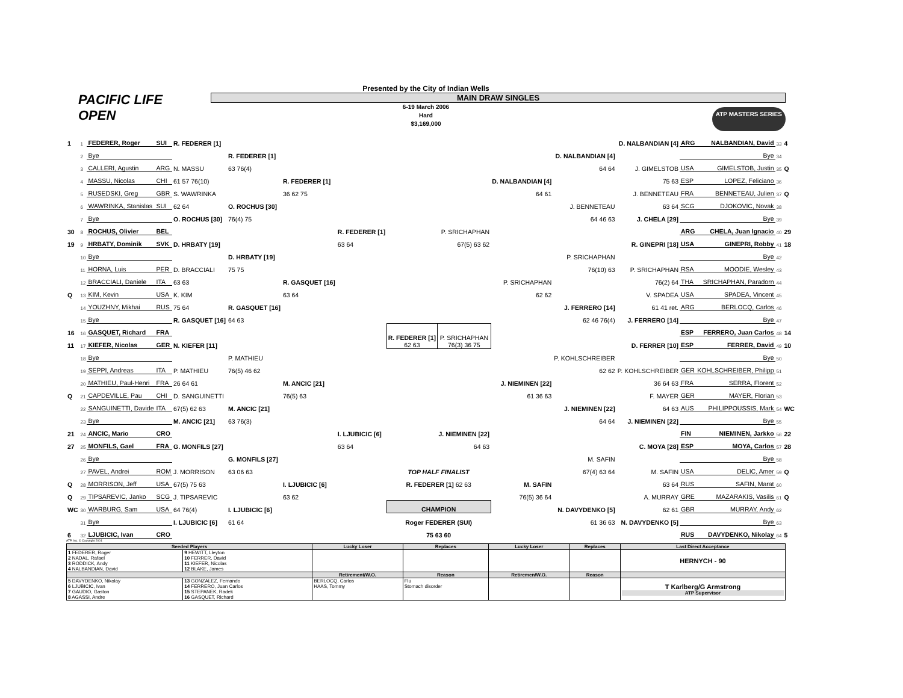Presented by the City of Indian Wells
MAIN DRAW SINGLES
6-19 March 2006
Hard
$3,169,000
PACIFIC LIFE
OPEN
ATP MASTERS SERIES
| 1 | 1 | FEDERER, Roger | SUI | R. FEDERER [1] | | | | | | | | D. NALBANDIAN [4] | ARG | NALBANDIAN, David | 33 | 4 |
| | 2 | Bye | | | R. FEDERER [1] | | | | | | D. NALBANDIAN [4] | | | Bye | 34 | |
| | 3 | CALLERI, Agustin | ARG | N. MASSU | 63 76(4) | | | | | | 64 64 | J. GIMELSTOB | USA | GIMELSTOB, Justin | 35 | Q |
| | 4 | MASSU, Nicolas | CHI | 61 57 76(10) | | R. FEDERER [1] | | | | D. NALBANDIAN [4] | | 75 63 | ESP | LOPEZ, Feliciano | 36 | |
| | 5 | RUSEDSKI, Greg | GBR | S. WAWRINKA | | 36 62 75 | | | | 64 61 | | J. BENNETEAU | FRA | BENNETEAU, Julien | 37 | Q |
| | 6 | WAWRINKA, Stanislas | SUI | 62 64 | O. ROCHUS [30] | | | | | | J. BENNETEAU | 63 64 | SCG | DJOKOVIC, Novak | 38 | |
| | 7 | Bye | | O. ROCHUS [30] | 76(4) 75 | | | | | | 64 46 63 | J. CHELA [29] | | Bye | 39 | |
| 30 | 8 | ROCHUS, Olivier | BEL | | | | R. FEDERER [1] | | P. SRICHAPHAN | | | | ARG | CHELA, Juan Ignacio | 40 | 29 |
| 19 | 9 | HRBATY, Dominik | SVK | D. HRBATY [19] | | | 63 64 | | 67(5) 63 62 | | | R. GINEPRI [18] | USA | GINEPRI, Robby | 41 | 18 |
| | 10 | Bye | | | D. HRBATY [19] | | | | | | P. SRICHAPHAN | | | Bye | 42 | |
| | 11 | HORNA, Luis | PER | D. BRACCIALI | 75 75 | | | | | | 76(10) 63 | P. SRICHAPHAN | RSA | MOODIE, Wesley | 43 | |
| | 12 | BRACCIALI, Daniele | ITA | 63 63 | | R. GASQUET [16] | | | | P. SRICHAPHAN | | 76(2) 64 | THA | SRICHAPHAN, Paradorn | 44 | |
| Q | 13 | KIM, Kevin | USA | K. KIM | | 63 64 | | | | 62 62 | | V. SPADEA | USA | SPADEA, Vincent | 45 | |
| | 14 | YOUZHNY, Mikhai | RUS | 75 64 | R. GASQUET [16] | | | | | | J. FERRERO [14] | 61 41 ret. | ARG | BERLOCQ, Carlos | 46 | |
| | 15 | Bye | | R. GASQUET [16] | 64 63 | | | | | | 62 46 76(4) | J. FERRERO [14] | | Bye | 47 | |
| 16 | 16 | GASQUET, Richard | FRA | | | | | R. FEDERER [1] 62 63 | P. SRICHAPHAN 76(3) 36 75 | | | | ESP | FERRERO, Juan Carlos | 48 | 14 |
| 11 | 17 | KIEFER, Nicolas | GER | N. KIEFER [11] | | | | | | | | D. FERRER [10] | ESP | FERRER, David | 49 | 10 |
| | 18 | Bye | | | P. MATHIEU | | | | | | P. KOHLSCHREIBER | | | Bye | 50 | |
| | 19 | SEPPI, Andreas | ITA | P. MATHIEU | 76(5) 46 62 | | | | | | 62 62 | P. KOHLSCHREIBER | GER | KOHLSCHREIBER, Philipp | 51 | |
| | 20 | MATHIEU, Paul-Henri | FRA | 26 64 61 | | M. ANCIC [21] | | | | J. NIEMINEN [22] | | 36 64 63 | FRA | SERRA, Florent | 52 | |
| Q | 21 | CAPDEVILLE, Pau | CHI | D. SANGUINETTI | | 76(5) 63 | | | | 61 36 63 | | F. MAYER | GER | MAYER, Florian | 53 | |
| | 22 | SANGUINETTI, Davide | ITA | 67(5) 62 63 | M. ANCIC [21] | | | | | | J. NIEMINEN [22] | 64 63 | AUS | PHILIPPOUSSIS, Mark | 54 | WC |
| | 23 | Bye | | M. ANCIC [21] | 63 76(3) | | | | | | 64 64 | J. NIEMINEN [22] | | Bye | 55 | |
| 21 | 24 | ANCIC, Mario | CRO | | | | I. LJUBICIC [6] | | J. NIEMINEN [22] | | | | FIN | NIEMINEN, Jarkko | 56 | 22 |
| 27 | 25 | MONFILS, Gael | FRA | G. MONFILS [27] | | | 63 64 | | 64 63 | | | C. MOYA [28] | ESP | MOYA, Carlos | 57 | 28 |
| | 26 | Bye | | | G. MONFILS [27] | | | | | | M. SAFIN | | | Bye | 58 | |
| | 27 | PAVEL, Andrei | ROM | J. MORRISON | 63 06 63 | | | TOP HALF FINALIST | | | 67(4) 63 64 | M. SAFIN | USA | DELIC, Amer | 59 | Q |
| Q | 28 | MORRISON, Jeff | USA | 67(5) 75 63 | | I. LJUBICIC [6] | | R. FEDERER [1] 62 63 | | M. SAFIN | | 63 64 | RUS | SAFIN, Marat | 60 | |
| Q | 29 | TIPSAREVIC, Janko | SCG | J. TIPSAREVIC | | 63 62 | | | | 76(5) 36 64 | | A. MURRAY | GRE | MAZARAKIS, Vasilis | 61 | Q |
| WC | 30 | WARBURG, Sam | USA | 64 76(4) | I. LJUBICIC [6] | | | CHAMPION | | | N. DAVYDENKO [5] | 62 61 | GBR | MURRAY, Andy | 62 | |
| | 31 | Bye | | I. LJUBICIC [6] | 61 64 | | | Roger FEDERER (SUI) | | | 61 36 63 | N. DAVYDENKO [5] | | Bye | 63 | |
| 6 | 32 | LJUBICIC, Ivan | CRO | | | | | 75 63 60 | | | | | RUS | DAVYDENKO, Nikolay | 64 | 5 |
ATP, Inc. © Copyright 2001
| Seeded Players | | Lucky Loser | Replaces | Lucky Loser | Replaces | Last Direct Acceptance |
| --- | --- | --- | --- | --- | --- | --- |
| 1 FEDERER, Roger 2 NADAL, Rafael 3 RODDICK, Andy 4 NALBANDIAN, David | 9 HEWITT, Lleyton 10 FERRER, David 11 KIEFER, Nicolas 12 BLAKE, James | | | | | HERNYCH - 90 |
| | | Retirement/W.O. | Reason | Retiremen/W.O. | Reason | |
| 5 DAVYDENKO, Nikolay 6 LJUBICIC, Ivan 7 GAUDIO, Gaston 8 AGASSI, Andre | 13 GONZALEZ, Fernando 14 FERRERO, Juan Carlos 15 STEPANEK, Radek 16 GASQUET, Richard | BERLOCQ, Carlos HAAS, Tommy | Flu Stomach disorder | | | T Karlberg/G Armstrong ATP Supervisor |